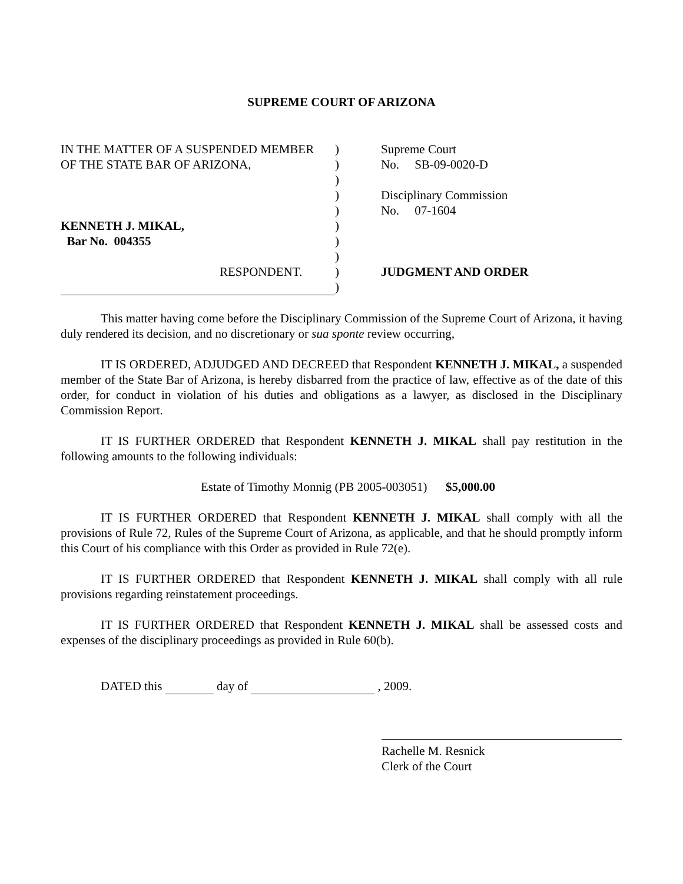SUPREME COURT OF ARIZONA
| IN THE MATTER OF A SUSPENDED MEMBER | ) | Supreme Court |
| OF THE STATE BAR OF ARIZONA, | ) | No. SB-09-0020-D |
| | ) | |
| | ) | Disciplinary Commission |
| | ) | No. 07-1604 |
| KENNETH J. MIKAL, | ) | |
| Bar No. 004355 | ) | |
| | ) | |
| RESPONDENT. | ) | JUDGMENT AND ORDER |
| | ) | |
This matter having come before the Disciplinary Commission of the Supreme Court of Arizona, it having duly rendered its decision, and no discretionary or sua sponte review occurring,
IT IS ORDERED, ADJUDGED AND DECREED that Respondent KENNETH J. MIKAL, a suspended member of the State Bar of Arizona, is hereby disbarred from the practice of law, effective as of the date of this order, for conduct in violation of his duties and obligations as a lawyer, as disclosed in the Disciplinary Commission Report.
IT IS FURTHER ORDERED that Respondent KENNETH J. MIKAL shall pay restitution in the following amounts to the following individuals:
Estate of Timothy Monnig (PB 2005-003051) $5,000.00
IT IS FURTHER ORDERED that Respondent KENNETH J. MIKAL shall comply with all the provisions of Rule 72, Rules of the Supreme Court of Arizona, as applicable, and that he should promptly inform this Court of his compliance with this Order as provided in Rule 72(e).
IT IS FURTHER ORDERED that Respondent KENNETH J. MIKAL shall comply with all rule provisions regarding reinstatement proceedings.
IT IS FURTHER ORDERED that Respondent KENNETH J. MIKAL shall be assessed costs and expenses of the disciplinary proceedings as provided in Rule 60(b).
DATED this day of , 2009.
Rachelle M. Resnick
Clerk of the Court